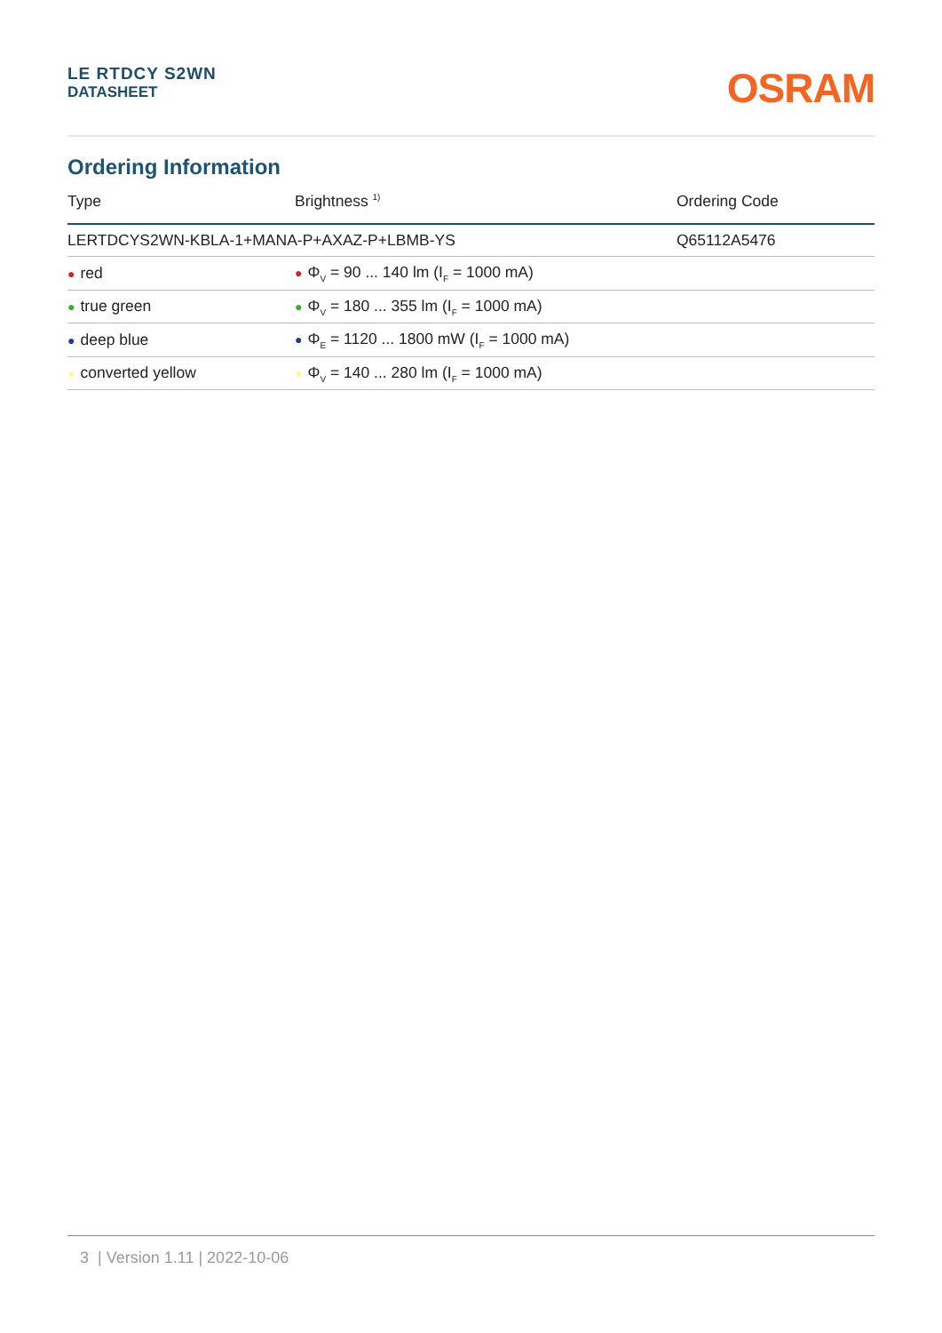LE RTDCY S2WN
DATASHEET
OSRAM
Ordering Information
| Type | Brightness <sup>1)</sup> | Ordering Code |
| --- | --- | --- |
| LERTDCYS2WN-KBLA-1+MANA-P+AXAZ-P+LBMB-YS | | Q65112A5476 |
| ● red | ● Φ<sub>V</sub> = 90 ... 140 lm (I<sub>F</sub> = 1000 mA) | |
| ● true green | ● Φ<sub>V</sub> = 180 ... 355 lm (I<sub>F</sub> = 1000 mA) | |
| ● deep blue | ● Φ<sub>E</sub> = 1120 ... 1800 mW (I<sub>F</sub> = 1000 mA) | |
| ● converted yellow | ● Φ<sub>V</sub> = 140 ... 280 lm (I<sub>F</sub> = 1000 mA) | |
3 | Version 1.11 | 2022-10-06